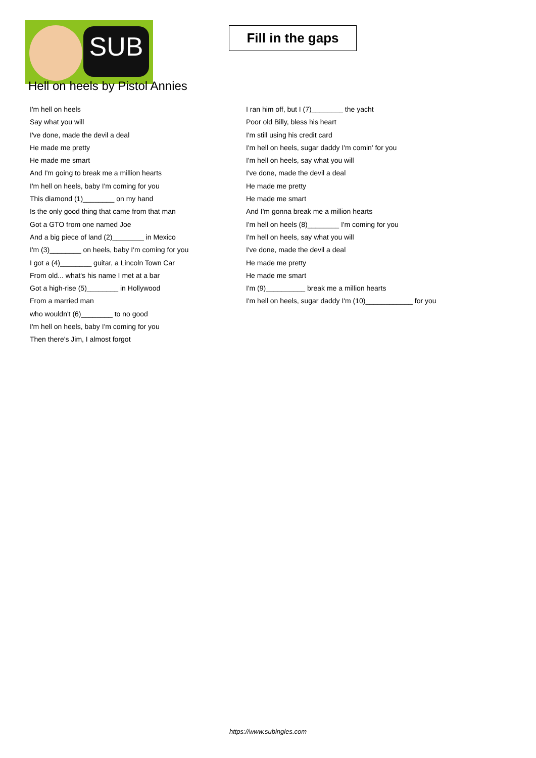SUB
Fill in the gaps
Hell on heels by Pistol Annies
I'm hell on heels
Say what you will
I've done, made the devil a deal
He made me pretty
He made me smart
And I'm going to break me a million hearts
I'm hell on heels, baby I'm coming for you
This diamond (1)________ on my hand
Is the only good thing that came from that man
Got a GTO from one named Joe
And a big piece of land (2)________ in Mexico
I'm (3)________ on heels, baby I'm coming for you
I got a (4)________ guitar, a Lincoln Town Car
From old... what's his name I met at a bar
Got a high-rise (5)________ in Hollywood
From a married man
who wouldn't (6)________ to no good
I'm hell on heels, baby I'm coming for you
Then there's Jim, I almost forgot
I ran him off, but I (7)________ the yacht
Poor old Billy, bless his heart
I'm still using his credit card
I'm hell on heels, sugar daddy I'm comin' for you
I'm hell on heels, say what you will
I've done, made the devil a deal
He made me pretty
He made me smart
And I'm gonna break me a million hearts
I'm hell on heels (8)________ I'm coming for you
I'm hell on heels, say what you will
I've done, made the devil a deal
He made me pretty
He made me smart
I'm (9)__________ break me a million hearts
I'm hell on heels, sugar daddy I'm (10)____________ for you
https://www.subingles.com